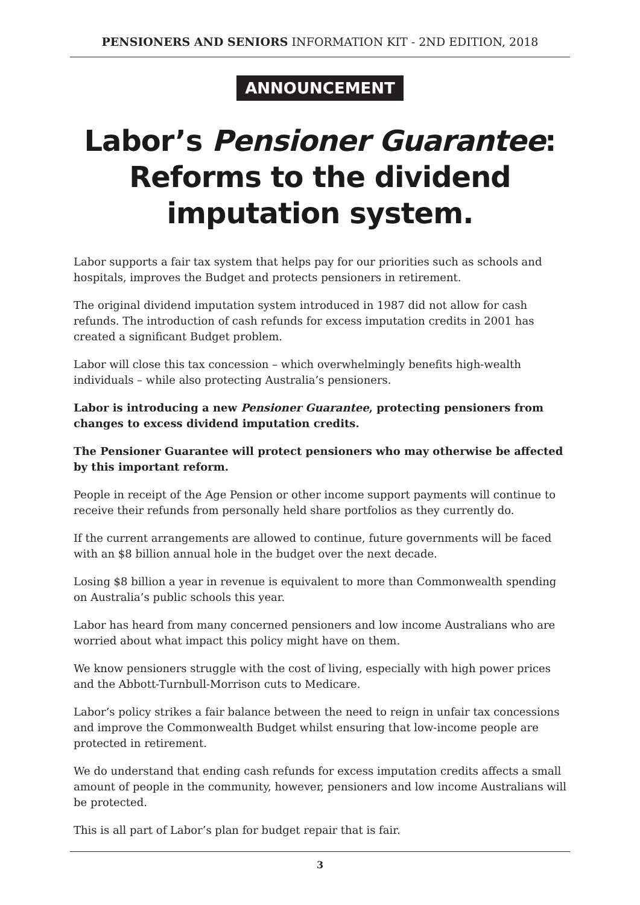PENSIONERS AND SENIORS INFORMATION KIT - 2ND EDITION, 2018
ANNOUNCEMENT
Labor’s Pensioner Guarantee:
Reforms to the dividend
imputation system.
Labor supports a fair tax system that helps pay for our priorities such as schools and hospitals, improves the Budget and protects pensioners in retirement.
The original dividend imputation system introduced in 1987 did not allow for cash refunds. The introduction of cash refunds for excess imputation credits in 2001 has created a significant Budget problem.
Labor will close this tax concession – which overwhelmingly benefits high-wealth individuals – while also protecting Australia’s pensioners.
Labor is introducing a new Pensioner Guarantee, protecting pensioners from changes to excess dividend imputation credits.
The Pensioner Guarantee will protect pensioners who may otherwise be affected by this important reform.
People in receipt of the Age Pension or other income support payments will continue to receive their refunds from personally held share portfolios as they currently do.
If the current arrangements are allowed to continue, future governments will be faced with an $8 billion annual hole in the budget over the next decade.
Losing $8 billion a year in revenue is equivalent to more than Commonwealth spending on Australia’s public schools this year.
Labor has heard from many concerned pensioners and low income Australians who are worried about what impact this policy might have on them.
We know pensioners struggle with the cost of living, especially with high power prices and the Abbott-Turnbull-Morrison cuts to Medicare.
Labor’s policy strikes a fair balance between the need to reign in unfair tax concessions and improve the Commonwealth Budget whilst ensuring that low-income people are protected in retirement.
We do understand that ending cash refunds for excess imputation credits affects a small amount of people in the community, however, pensioners and low income Australians will be protected.
This is all part of Labor’s plan for budget repair that is fair.
3